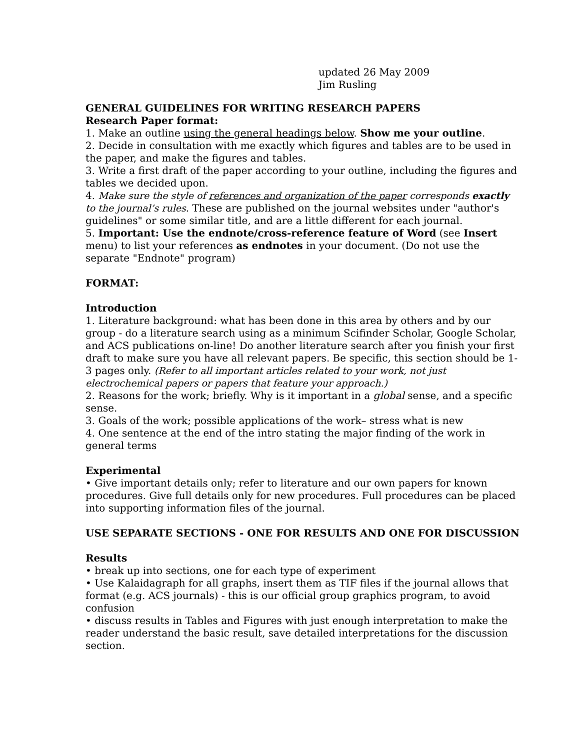updated 26 May 2009
Jim Rusling
GENERAL GUIDELINES FOR WRITING RESEARCH PAPERS
Research Paper format:
1. Make an outline using the general headings below. Show me your outline.
2. Decide in consultation with me exactly which figures and tables are to be used in the paper, and make the figures and tables.
3. Write a first draft of the paper according to your outline, including the figures and tables we decided upon.
4. Make sure the style of references and organization of the paper corresponds exactly to the journal’s rules. These are published on the journal websites under "author's guidelines" or some similar title, and are a little different for each journal.
5. Important: Use the endnote/cross-reference feature of Word (see Insert menu) to list your references as endnotes in your document. (Do not use the separate "Endnote" program)
FORMAT:
Introduction
1. Literature background: what has been done in this area by others and by our group - do a literature search using as a minimum Scifinder Scholar, Google Scholar, and ACS publications on-line! Do another literature search after you finish your first draft to make sure you have all relevant papers. Be specific, this section should be 1-3 pages only. (Refer to all important articles related to your work, not just electrochemical papers or papers that feature your approach.)
2. Reasons for the work; briefly. Why is it important in a global sense, and a specific sense.
3. Goals of the work; possible applications of the work– stress what is new
4. One sentence at the end of the intro stating the major finding of the work in general terms
Experimental
• Give important details only; refer to literature and our own papers for known procedures. Give full details only for new procedures. Full procedures can be placed into supporting information files of the journal.
USE SEPARATE SECTIONS - ONE FOR RESULTS AND ONE FOR DISCUSSION
Results
• break up into sections, one for each type of experiment
• Use Kalaidagraph for all graphs, insert them as TIF files if the journal allows that format (e.g. ACS journals) - this is our official group graphics program, to avoid confusion
• discuss results in Tables and Figures with just enough interpretation to make the reader understand the basic result, save detailed interpretations for the discussion section.